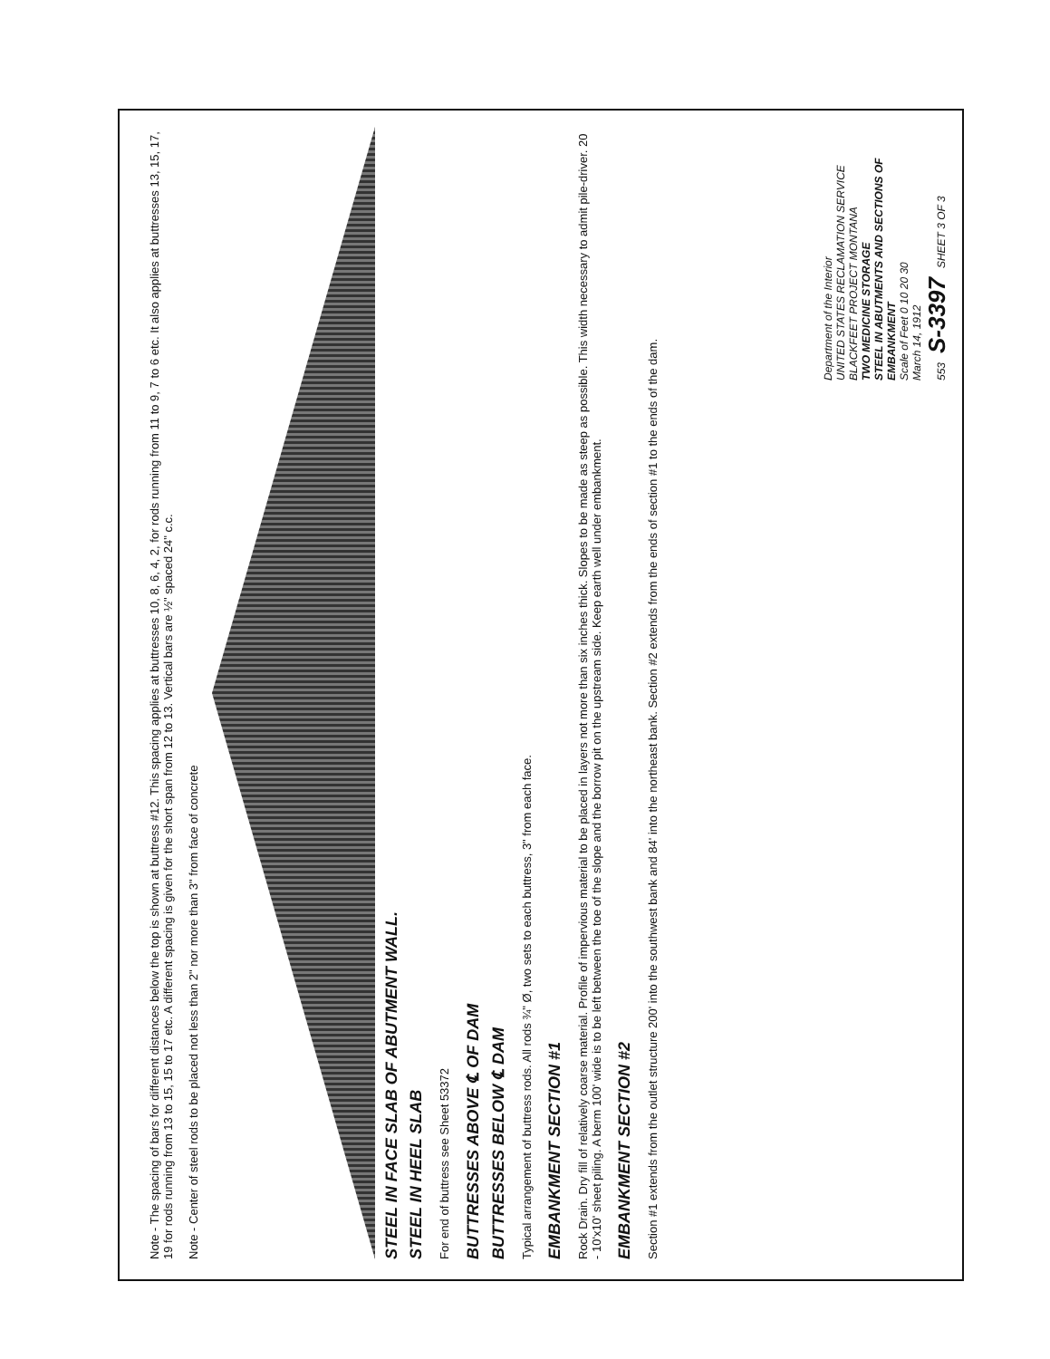Note - The spacing of bars for different distances below the top is shown at buttress #12. This spacing applies at buttresses 10, 8, 6, 4, 2, for rods running from 11 to 9, 7 to 6 etc. It also applies at buttresses 13, 15, 17, 19 for rods running from 13 to 15, 15 to 17 etc. A different spacing is given for the short span from 12 to 13. Vertical bars are ½" spaced 24" c.c.
Note - Center of steel rods to be placed not less than 2" nor more than 3" from face of concrete
STEEL IN FACE SLAB OF ABUTMENT WALL.
STEEL IN HEEL SLAB
For end of buttress see Sheet 53372
BUTTRESSES ABOVE ℄ OF DAM
BUTTRESSES BELOW ℄ DAM
Typical arrangement of buttress rods. All rods ¾" Ø, two sets to each buttress, 3" from each face.
EMBANKMENT SECTION #1
Rock Drain. Dry fill of relatively coarse material. Profile of impervious material to be placed in layers not more than six inches thick. Slopes to be made as steep as possible. This width necessary to admit pile-driver. 20 - 10'x10' sheet piling. A berm 100' wide is to be left between the toe of the slope and the borrow pit on the upstream side. Keep earth well under embankment.
EMBANKMENT SECTION #2
Section #1 extends from the outlet structure 200' into the southwest bank and 84' into the northeast bank. Section #2 extends from the ends of section #1 to the ends of the dam.
Department of the Interior
UNITED STATES RECLAMATION SERVICE
BLACKFEET PROJECT MONTANA
TWO MEDICINE STORAGE
STEEL IN ABUTMENTS AND SECTIONS OF EMBANKMENT
Scale of Feet 0 10 20 30
March 14, 1912
553 S-3397 SHEET 3 OF 3